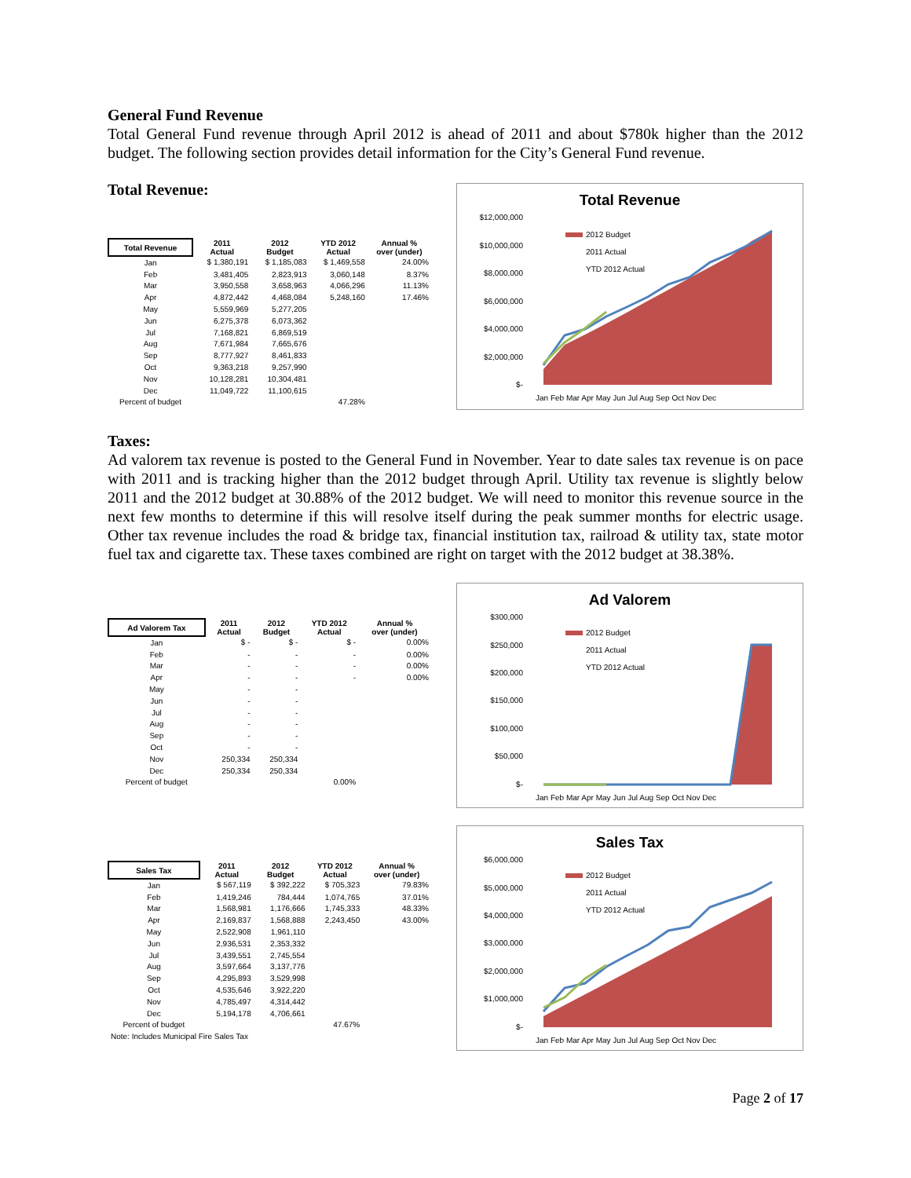General Fund Revenue
Total General Fund revenue through April 2012 is ahead of 2011 and about $780k higher than the 2012 budget. The following section provides detail information for the City’s General Fund revenue.
Total Revenue:
| Total Revenue | 2011 Actual | 2012 Budget | YTD 2012 Actual | Annual % over (under) |
| --- | --- | --- | --- | --- |
| Jan | $ 1,380,191 | $ 1,185,083 | $ 1,469,558 | 24.00% |
| Feb | 3,481,405 | 2,823,913 | 3,060,148 | 8.37% |
| Mar | 3,950,558 | 3,658,963 | 4,066,296 | 11.13% |
| Apr | 4,872,442 | 4,468,084 | 5,248,160 | 17.46% |
| May | 5,559,969 | 5,277,205 | | |
| Jun | 6,275,378 | 6,073,362 | | |
| Jul | 7,168,821 | 6,869,519 | | |
| Aug | 7,671,984 | 7,665,676 | | |
| Sep | 8,777,927 | 8,461,833 | | |
| Oct | 9,363,218 | 9,257,990 | | |
| Nov | 10,128,281 | 10,304,481 | | |
| Dec | 11,049,722 | 11,100,615 | | |
| Percent of budget | | | 47.28% | |
Total Revenue
$12,000,000
$10,000,000
$8,000,000
$6,000,000
$4,000,000
$2,000,000
$-
2012 Budget
2011 Actual
YTD 2012 Actual
Jan Feb Mar Apr May Jun Jul Aug Sep Oct Nov Dec
Taxes:
Ad valorem tax revenue is posted to the General Fund in November. Year to date sales tax revenue is on pace with 2011 and is tracking higher than the 2012 budget through April. Utility tax revenue is slightly below 2011 and the 2012 budget at 30.88% of the 2012 budget. We will need to monitor this revenue source in the next few months to determine if this will resolve itself during the peak summer months for electric usage. Other tax revenue includes the road & bridge tax, financial institution tax, railroad & utility tax, state motor fuel tax and cigarette tax. These taxes combined are right on target with the 2012 budget at 38.38%.
| Ad Valorem Tax | 2011 Actual | 2012 Budget | YTD 2012 Actual | Annual % over (under) |
| --- | --- | --- | --- | --- |
| Jan | $ - | $ - | $ - | 0.00% |
| Feb | - | - | - | 0.00% |
| Mar | - | - | - | 0.00% |
| Apr | - | - | - | 0.00% |
| May | - | - | | |
| Jun | - | - | | |
| Jul | - | - | | |
| Aug | - | - | | |
| Sep | - | - | | |
| Oct | - | - | | |
| Nov | 250,334 | 250,334 | | |
| Dec | 250,334 | 250,334 | | |
| Percent of budget | | | 0.00% | |
Ad Valorem
$300,000
$250,000
$200,000
$150,000
$100,000
$50,000
$-
2012 Budget
2011 Actual
YTD 2012 Actual
Jan Feb Mar Apr May Jun Jul Aug Sep Oct Nov Dec
| Sales Tax | 2011 Actual | 2012 Budget | YTD 2012 Actual | Annual % over (under) |
| --- | --- | --- | --- | --- |
| Jan | $ 567,119 | $ 392,222 | $ 705,323 | 79.83% |
| Feb | 1,419,246 | 784,444 | 1,074,765 | 37.01% |
| Mar | 1,568,981 | 1,176,666 | 1,745,333 | 48.33% |
| Apr | 2,169,837 | 1,568,888 | 2,243,450 | 43.00% |
| May | 2,522,908 | 1,961,110 | | |
| Jun | 2,936,531 | 2,353,332 | | |
| Jul | 3,439,551 | 2,745,554 | | |
| Aug | 3,597,664 | 3,137,776 | | |
| Sep | 4,295,893 | 3,529,998 | | |
| Oct | 4,535,646 | 3,922,220 | | |
| Nov | 4,785,497 | 4,314,442 | | |
| Dec | 5,194,178 | 4,706,661 | | |
| Percent of budget | | | 47.67% | |
| Note: Includes Municipal Fire Sales Tax | | | | |
Sales Tax
$6,000,000
$5,000,000
$4,000,000
$3,000,000
$2,000,000
$1,000,000
$-
2012 Budget
2011 Actual
YTD 2012 Actual
Jan Feb Mar Apr May Jun Jul Aug Sep Oct Nov Dec
Page 2 of 17